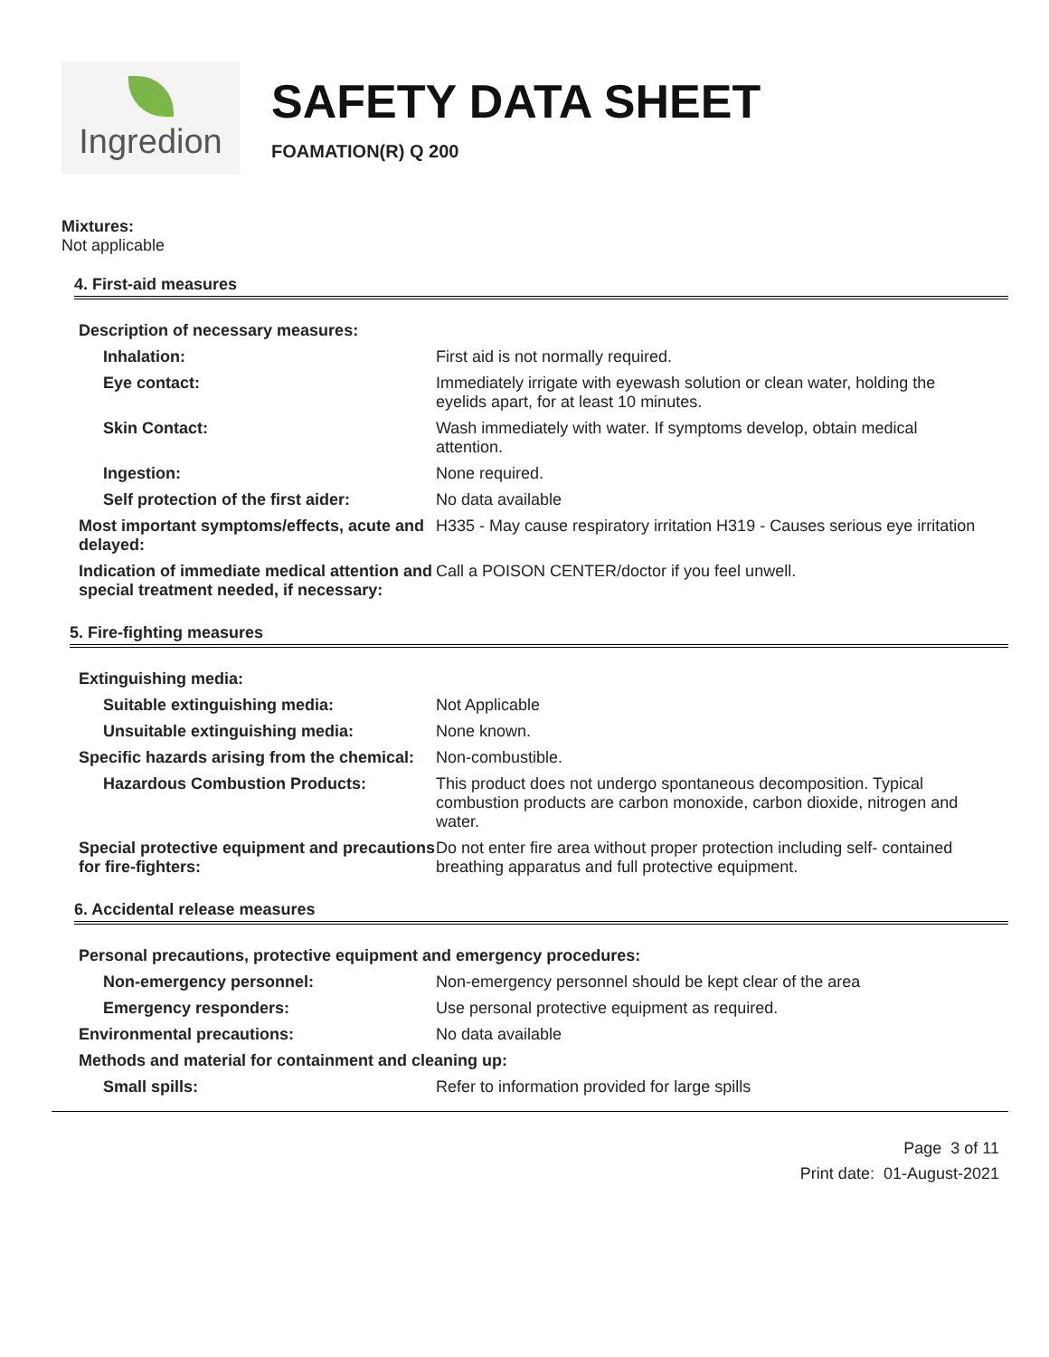Ingredion
SAFETY DATA SHEET
FOAMATION(R) Q 200
Mixtures:
Not applicable
4. First-aid measures
| Description of necessary measures: | |
| Inhalation: | First aid is not normally required. |
| Eye contact: | Immediately irrigate with eyewash solution or clean water, holding the eyelids apart, for at least 10 minutes. |
| Skin Contact: | Wash immediately with water. If symptoms develop, obtain medical attention. |
| Ingestion: | None required. |
| Self protection of the first aider: | No data available |
| Most important symptoms/effects, acute and delayed: | H335 - May cause respiratory irritation H319 - Causes serious eye irritation |
| Indication of immediate medical attention and special treatment needed, if necessary: | Call a POISON CENTER/doctor if you feel unwell. |
5. Fire-fighting measures
| Extinguishing media: | |
| Suitable extinguishing media: | Not Applicable |
| Unsuitable extinguishing media: | None known. |
| Specific hazards arising from the chemical: | Non-combustible. |
| Hazardous Combustion Products: | This product does not undergo spontaneous decomposition. Typical combustion products are carbon monoxide, carbon dioxide, nitrogen and water. |
| Special protective equipment and precautions for fire-fighters: | Do not enter fire area without proper protection including self- contained breathing apparatus and full protective equipment. |
6. Accidental release measures
| Personal precautions, protective equipment and emergency procedures: | |
| Non-emergency personnel: | Non-emergency personnel should be kept clear of the area |
| Emergency responders: | Use personal protective equipment as required. |
| Environmental precautions: | No data available |
| Methods and material for containment and cleaning up: | |
| Small spills: | Refer to information provided for large spills |
Page 3 of 11
Print date: 01-August-2021